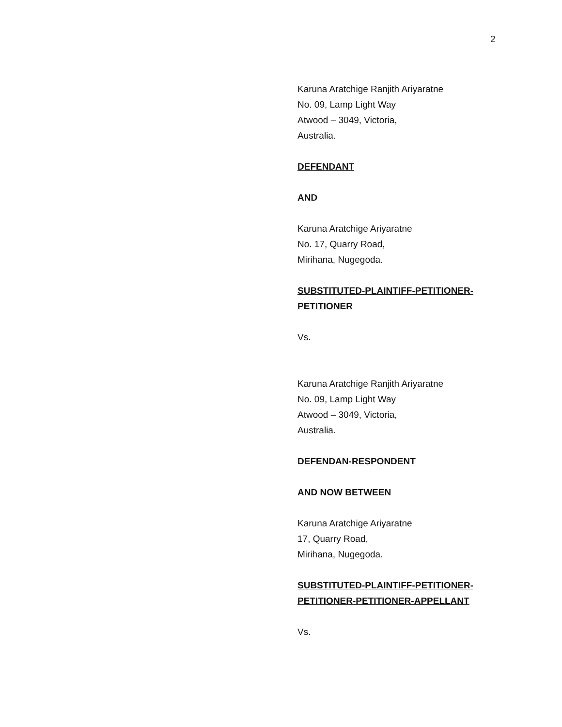2
Karuna Aratchige Ranjith Ariyaratne
No. 09, Lamp Light Way
Atwood – 3049, Victoria,
Australia.
DEFENDANT
AND
Karuna Aratchige Ariyaratne
No. 17, Quarry Road,
Mirihana, Nugegoda.
SUBSTITUTED-PLAINTIFF-PETITIONER-
PETITIONER
Vs.
Karuna Aratchige Ranjith Ariyaratne
No. 09, Lamp Light Way
Atwood – 3049, Victoria,
Australia.
DEFENDAN-RESPONDENT
AND NOW BETWEEN
Karuna Aratchige Ariyaratne
17, Quarry Road,
Mirihana, Nugegoda.
SUBSTITUTED-PLAINTIFF-PETITIONER-
PETITIONER-PETITIONER-APPELLANT
Vs.